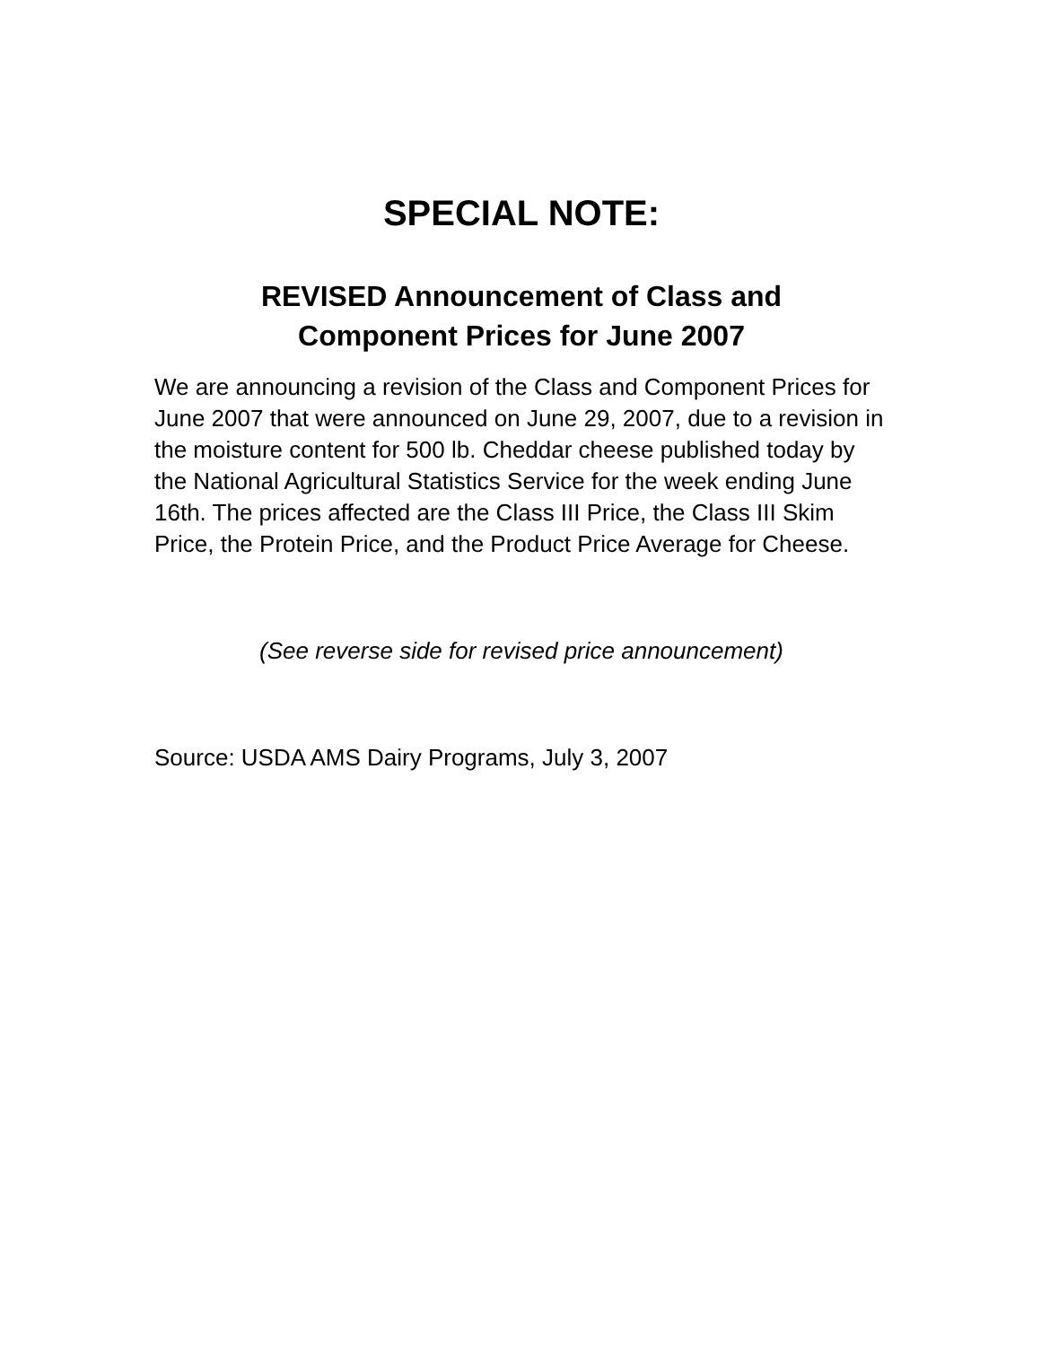SPECIAL NOTE:
REVISED Announcement of Class and
Component Prices for June 2007
We are announcing a revision of the Class and Component Prices for June 2007 that were announced on June 29, 2007, due to a revision in the moisture content for 500 lb. Cheddar cheese published today by the National Agricultural Statistics Service for the week ending June 16th. The prices affected are the Class III Price, the Class III Skim Price, the Protein Price, and the Product Price Average for Cheese.
(See reverse side for revised price announcement)
Source: USDA AMS Dairy Programs, July 3, 2007